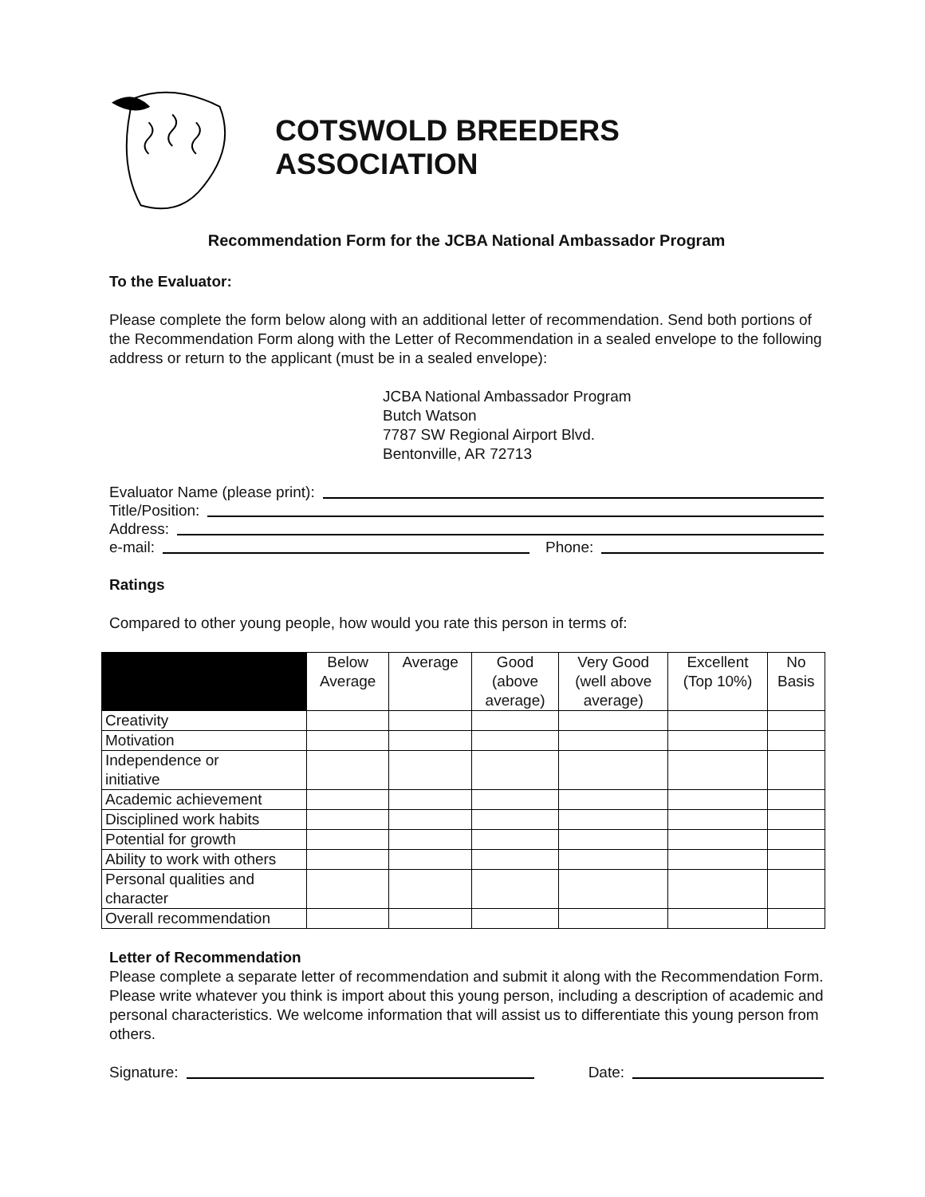COTSWOLD BREEDERS ASSOCIATION
Recommendation Form for the JCBA National Ambassador Program
To the Evaluator:
Please complete the form below along with an additional letter of recommendation. Send both portions of the Recommendation Form along with the Letter of Recommendation in a sealed envelope to the following address or return to the applicant (must be in a sealed envelope):
JCBA National Ambassador Program
Butch Watson
7787 SW Regional Airport Blvd.
Bentonville, AR 72713
Evaluator Name (please print):
Title/Position:
Address:
e-mail: Phone:
Ratings
Compared to other young people, how would you rate this person in terms of:
| | Below Average | Average | Good (above average) | Very Good (well above average) | Excellent (Top 10%) | No Basis |
| --- | --- | --- | --- | --- | --- | --- |
| Creativity | | | | | | |
| Motivation | | | | | | |
| Independence or initiative | | | | | | |
| Academic achievement | | | | | | |
| Disciplined work habits | | | | | | |
| Potential for growth | | | | | | |
| Ability to work with others | | | | | | |
| Personal qualities and character | | | | | | |
| Overall recommendation | | | | | | |
Letter of Recommendation
Please complete a separate letter of recommendation and submit it along with the Recommendation Form. Please write whatever you think is import about this young person, including a description of academic and personal characteristics. We welcome information that will assist us to differentiate this young person from others.
Signature: Date: